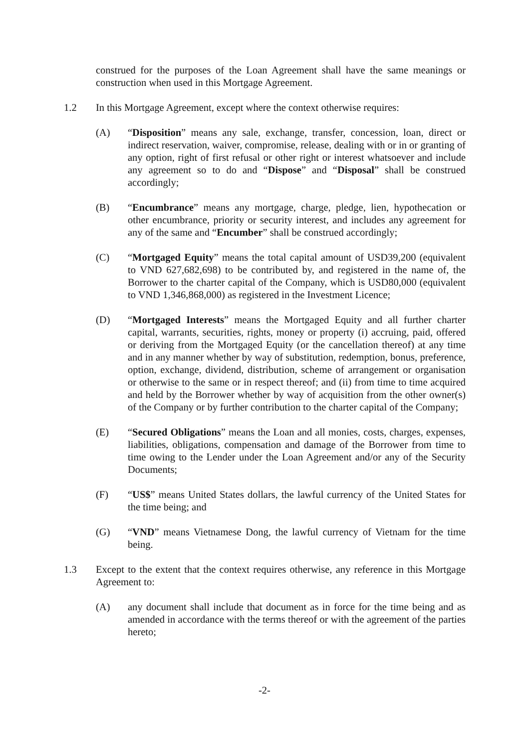construed for the purposes of the Loan Agreement shall have the same meanings or construction when used in this Mortgage Agreement.
1.2 In this Mortgage Agreement, except where the context otherwise requires:
(A) “Disposition” means any sale, exchange, transfer, concession, loan, direct or indirect reservation, waiver, compromise, release, dealing with or in or granting of any option, right of first refusal or other right or interest whatsoever and include any agreement so to do and “Dispose” and “Disposal” shall be construed accordingly;
(B) “Encumbrance” means any mortgage, charge, pledge, lien, hypothecation or other encumbrance, priority or security interest, and includes any agreement for any of the same and “Encumber” shall be construed accordingly;
(C) “Mortgaged Equity” means the total capital amount of USD39,200 (equivalent to VND 627,682,698) to be contributed by, and registered in the name of, the Borrower to the charter capital of the Company, which is USD80,000 (equivalent to VND 1,346,868,000) as registered in the Investment Licence;
(D) “Mortgaged Interests” means the Mortgaged Equity and all further charter capital, warrants, securities, rights, money or property (i) accruing, paid, offered or deriving from the Mortgaged Equity (or the cancellation thereof) at any time and in any manner whether by way of substitution, redemption, bonus, preference, option, exchange, dividend, distribution, scheme of arrangement or organisation or otherwise to the same or in respect thereof; and (ii) from time to time acquired and held by the Borrower whether by way of acquisition from the other owner(s) of the Company or by further contribution to the charter capital of the Company;
(E) “Secured Obligations” means the Loan and all monies, costs, charges, expenses, liabilities, obligations, compensation and damage of the Borrower from time to time owing to the Lender under the Loan Agreement and/or any of the Security Documents;
(F) “US$” means United States dollars, the lawful currency of the United States for the time being; and
(G) “VND” means Vietnamese Dong, the lawful currency of Vietnam for the time being.
1.3 Except to the extent that the context requires otherwise, any reference in this Mortgage Agreement to:
(A) any document shall include that document as in force for the time being and as amended in accordance with the terms thereof or with the agreement of the parties hereto;
-2-